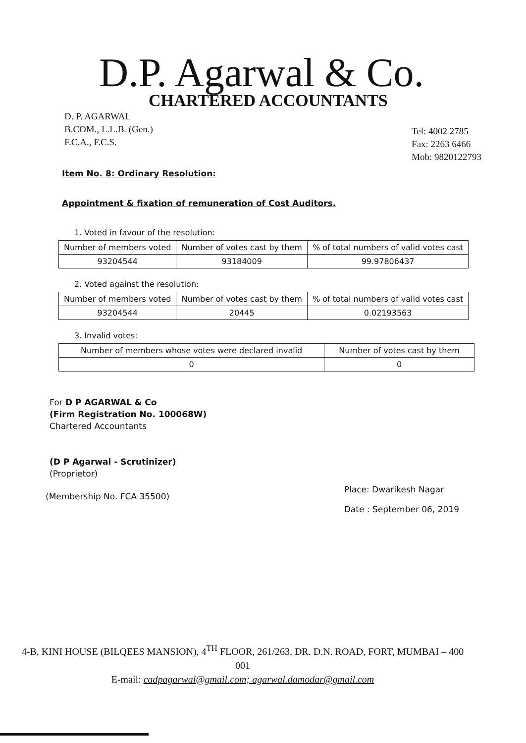D.P. Agarwal & Co.
CHARTERED ACCOUNTANTS
D. P. AGARWAL
B.COM., L.L.B. (Gen.)
F.C.A., F.C.S.
Tel: 4002 2785
Fax: 2263 6466
Mob: 9820122793
Item No. 8: Ordinary Resolution:
Appointment & fixation of remuneration of Cost Auditors.
1. Voted in favour of the resolution:
| Number of members voted | Number of votes cast by them | % of total numbers of valid votes cast |
| --- | --- | --- |
| 93204544 | 93184009 | 99.97806437 |
2. Voted against the resolution:
| Number of members voted | Number of votes cast by them | % of total numbers of valid votes cast |
| --- | --- | --- |
| 93204544 | 20445 | 0.02193563 |
3. Invalid votes:
| Number of members whose votes were declared invalid | Number of votes cast by them |
| --- | --- |
| 0 | 0 |
For D P AGARWAL & Co
(Firm Registration No. 100068W)
Chartered Accountants
(D P Agarwal - Scrutinizer)
(Proprietor)
(Membership No. FCA 35500)
Place: Dwarikesh Nagar
Date : September 06, 2019
4-B, KINI HOUSE (BILQEES MANSION), 4<sup>TH</sup> FLOOR, 261/263, DR. D.N. ROAD, FORT, MUMBAI – 400 001
E-mail: cadpagarwal@gmail.com; agarwal.damodar@gmail.com